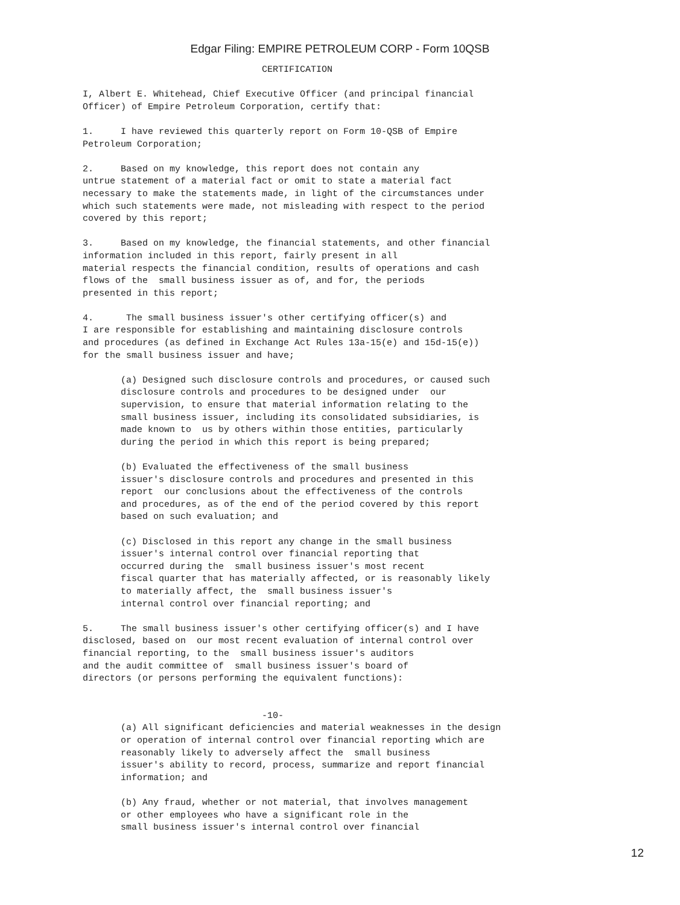Edgar Filing: EMPIRE PETROLEUM CORP - Form 10QSB
                                 CERTIFICATION

I, Albert E. Whitehead, Chief Executive Officer (and principal financial
Officer) of Empire Petroleum Corporation, certify that:

1.     I have reviewed this quarterly report on Form 10-QSB of Empire
Petroleum Corporation;

2.     Based on my knowledge, this report does not contain any
untrue statement of a material fact or omit to state a material fact
necessary to make the statements made, in light of the circumstances under
which such statements were made, not misleading with respect to the period
covered by this report;

3.     Based on my knowledge, the financial statements, and other financial
information included in this report, fairly present in all
material respects the financial condition, results of operations and cash
flows of the  small business issuer as of, and for, the periods
presented in this report;

4.      The small business issuer's other certifying officer(s) and
I are responsible for establishing and maintaining disclosure controls
and procedures (as defined in Exchange Act Rules 13a-15(e) and 15d-15(e))
for the small business issuer and have;

       (a) Designed such disclosure controls and procedures, or caused such
       disclosure controls and procedures to be designed under  our
       supervision, to ensure that material information relating to the
       small business issuer, including its consolidated subsidiaries, is
       made known to  us by others within those entities, particularly
       during the period in which this report is being prepared;

       (b) Evaluated the effectiveness of the small business
       issuer's disclosure controls and procedures and presented in this
       report  our conclusions about the effectiveness of the controls
       and procedures, as of the end of the period covered by this report
       based on such evaluation; and

       (c) Disclosed in this report any change in the small business
       issuer's internal control over financial reporting that
       occurred during the  small business issuer's most recent
       fiscal quarter that has materially affected, or is reasonably likely
       to materially affect, the  small business issuer's
       internal control over financial reporting; and

5.     The small business issuer's other certifying officer(s) and I have
disclosed, based on  our most recent evaluation of internal control over
financial reporting, to the  small business issuer's auditors
and the audit committee of  small business issuer's board of
directors (or persons performing the equivalent functions):


                                 -10-
       (a) All significant deficiencies and material weaknesses in the design
       or operation of internal control over financial reporting which are
       reasonably likely to adversely affect the  small business
       issuer's ability to record, process, summarize and report financial
       information; and

       (b) Any fraud, whether or not material, that involves management
       or other employees who have a significant role in the
       small business issuer's internal control over financial
12